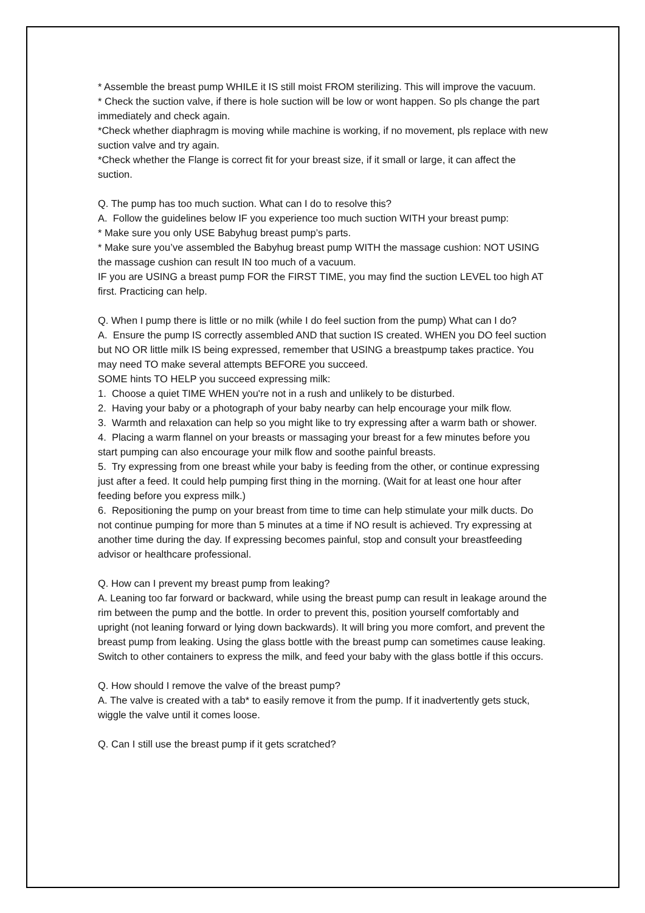* Assemble the breast pump WHILE it IS still moist FROM sterilizing. This will improve the vacuum.
* Check the suction valve, if there is hole suction will be low or wont happen. So pls change the part immediately and check again.
*Check whether diaphragm is moving while machine is working, if no movement, pls replace with new suction valve and try again.
*Check whether the Flange is correct fit for your breast size, if it small or large, it can affect the suction.
Q. The pump has too much suction. What can I do to resolve this?
A. Follow the guidelines below IF you experience too much suction WITH your breast pump:
* Make sure you only USE Babyhug breast pump’s parts.
* Make sure you’ve assembled the Babyhug breast pump WITH the massage cushion: NOT USING the massage cushion can result IN too much of a vacuum.
IF you are USING a breast pump FOR the FIRST TIME, you may find the suction LEVEL too high AT first. Practicing can help.
Q. When I pump there is little or no milk (while I do feel suction from the pump) What can I do?
A. Ensure the pump IS correctly assembled AND that suction IS created. WHEN you DO feel suction but NO OR little milk IS being expressed, remember that USING a breastpump takes practice. You may need TO make several attempts BEFORE you succeed.
SOME hints TO HELP you succeed expressing milk:
1. Choose a quiet TIME WHEN you're not in a rush and unlikely to be disturbed.
2. Having your baby or a photograph of your baby nearby can help encourage your milk flow.
3. Warmth and relaxation can help so you might like to try expressing after a warm bath or shower.
4. Placing a warm flannel on your breasts or massaging your breast for a few minutes before you start pumping can also encourage your milk flow and soothe painful breasts.
5. Try expressing from one breast while your baby is feeding from the other, or continue expressing just after a feed. It could help pumping first thing in the morning. (Wait for at least one hour after feeding before you express milk.)
6. Repositioning the pump on your breast from time to time can help stimulate your milk ducts. Do not continue pumping for more than 5 minutes at a time if NO result is achieved. Try expressing at another time during the day. If expressing becomes painful, stop and consult your breastfeeding advisor or healthcare professional.
Q. How can I prevent my breast pump from leaking?
A. Leaning too far forward or backward, while using the breast pump can result in leakage around the rim between the pump and the bottle. In order to prevent this, position yourself comfortably and upright (not leaning forward or lying down backwards). It will bring you more comfort, and prevent the breast pump from leaking. Using the glass bottle with the breast pump can sometimes cause leaking. Switch to other containers to express the milk, and feed your baby with the glass bottle if this occurs.
Q. How should I remove the valve of the breast pump?
A. The valve is created with a tab* to easily remove it from the pump. If it inadvertently gets stuck, wiggle the valve until it comes loose.
Q. Can I still use the breast pump if it gets scratched?